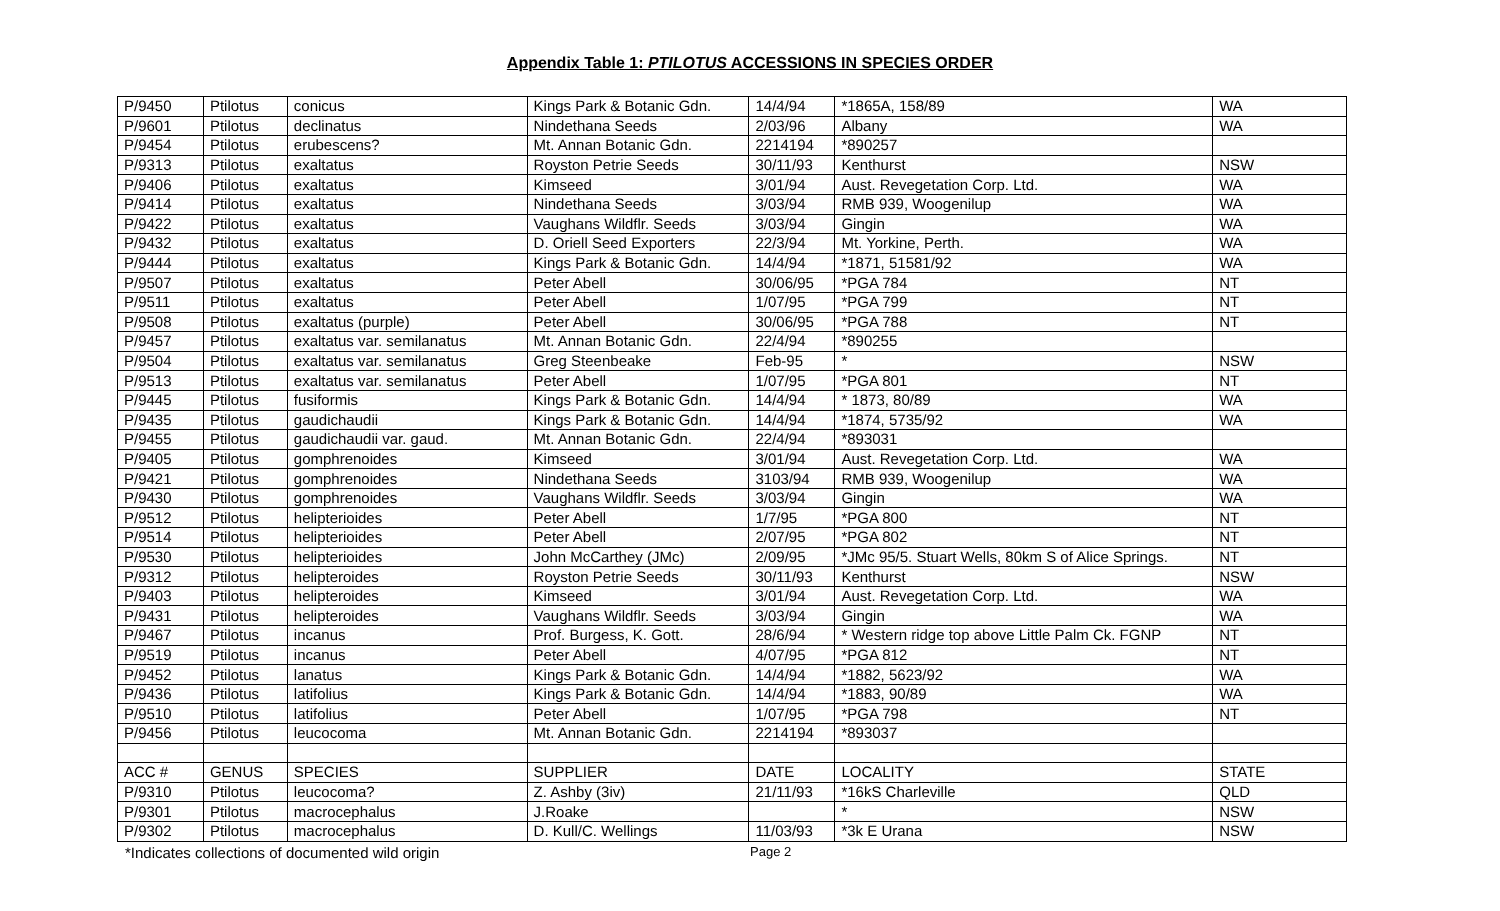Appendix Table 1: PTILOTUS ACCESSIONS IN SPECIES ORDER
| P/9450 | Ptilotus | conicus | Kings Park & Botanic Gdn. | 14/4/94 | *1865A, 158/89 | WA |
| P/9601 | Ptilotus | declinatus | Nindethana Seeds | 2/03/96 | Albany | WA |
| P/9454 | Ptilotus | erubescens? | Mt. Annan Botanic Gdn. | 2214194 | *890257 | |
| P/9313 | Ptilotus | exaltatus | Royston Petrie Seeds | 30/11/93 | Kenthurst | NSW |
| P/9406 | Ptilotus | exaltatus | Kimseed | 3/01/94 | Aust. Revegetation Corp. Ltd. | WA |
| P/9414 | Ptilotus | exaltatus | Nindethana Seeds | 3/03/94 | RMB 939, Woogenilup | WA |
| P/9422 | Ptilotus | exaltatus | Vaughans Wildflr. Seeds | 3/03/94 | Gingin | WA |
| P/9432 | Ptilotus | exaltatus | D. Oriell Seed Exporters | 22/3/94 | Mt. Yorkine, Perth. | WA |
| P/9444 | Ptilotus | exaltatus | Kings Park & Botanic Gdn. | 14/4/94 | *1871, 51581/92 | WA |
| P/9507 | Ptilotus | exaltatus | Peter Abell | 30/06/95 | *PGA 784 | NT |
| P/9511 | Ptilotus | exaltatus | Peter Abell | 1/07/95 | *PGA 799 | NT |
| P/9508 | Ptilotus | exaltatus (purple) | Peter Abell | 30/06/95 | *PGA 788 | NT |
| P/9457 | Ptilotus | exaltatus var. semilanatus | Mt. Annan Botanic Gdn. | 22/4/94 | *890255 | |
| P/9504 | Ptilotus | exaltatus var. semilanatus | Greg Steenbeake | Feb-95 | * | NSW |
| P/9513 | Ptilotus | exaltatus var. semilanatus | Peter Abell | 1/07/95 | *PGA 801 | NT |
| P/9445 | Ptilotus | fusiformis | Kings Park & Botanic Gdn. | 14/4/94 | * 1873, 80/89 | WA |
| P/9435 | Ptilotus | gaudichaudii | Kings Park & Botanic Gdn. | 14/4/94 | *1874, 5735/92 | WA |
| P/9455 | Ptilotus | gaudichaudii var. gaud. | Mt. Annan Botanic Gdn. | 22/4/94 | *893031 | |
| P/9405 | Ptilotus | gomphrenoides | Kimseed | 3/01/94 | Aust. Revegetation Corp. Ltd. | WA |
| P/9421 | Ptilotus | gomphrenoides | Nindethana Seeds | 3103/94 | RMB 939, Woogenilup | WA |
| P/9430 | Ptilotus | gomphrenoides | Vaughans Wildflr. Seeds | 3/03/94 | Gingin | WA |
| P/9512 | Ptilotus | helipterioides | Peter Abell | 1/7/95 | *PGA 800 | NT |
| P/9514 | Ptilotus | helipterioides | Peter Abell | 2/07/95 | *PGA 802 | NT |
| P/9530 | Ptilotus | helipterioides | John McCarthey (JMc) | 2/09/95 | *JMc 95/5. Stuart Wells, 80km S of Alice Springs. | NT |
| P/9312 | Ptilotus | helipteroides | Royston Petrie Seeds | 30/11/93 | Kenthurst | NSW |
| P/9403 | Ptilotus | helipteroides | Kimseed | 3/01/94 | Aust. Revegetation Corp. Ltd. | WA |
| P/9431 | Ptilotus | helipteroides | Vaughans Wildflr. Seeds | 3/03/94 | Gingin | WA |
| P/9467 | Ptilotus | incanus | Prof. Burgess, K. Gott. | 28/6/94 | * Western ridge top above Little Palm Ck. FGNP | NT |
| P/9519 | Ptilotus | incanus | Peter Abell | 4/07/95 | *PGA 812 | NT |
| P/9452 | Ptilotus | lanatus | Kings Park & Botanic Gdn. | 14/4/94 | *1882, 5623/92 | WA |
| P/9436 | Ptilotus | latifolius | Kings Park & Botanic Gdn. | 14/4/94 | *1883, 90/89 | WA |
| P/9510 | Ptilotus | latifolius | Peter Abell | 1/07/95 | *PGA 798 | NT |
| P/9456 | Ptilotus | leucocoma | Mt. Annan Botanic Gdn. | 2214194 | *893037 | |
| ACC # | GENUS | SPECIES | SUPPLIER | DATE | LOCALITY | STATE |
| P/9310 | Ptilotus | leucocoma? | Z. Ashby (3iv) | 21/11/93 | *16kS Charleville | QLD |
| P/9301 | Ptilotus | macrocephalus | J.Roake | | * | NSW |
| P/9302 | Ptilotus | macrocephalus | D. Kull/C. Wellings | 11/03/93 | *3k E Urana | NSW |
*Indicates collections of documented wild origin Page 2